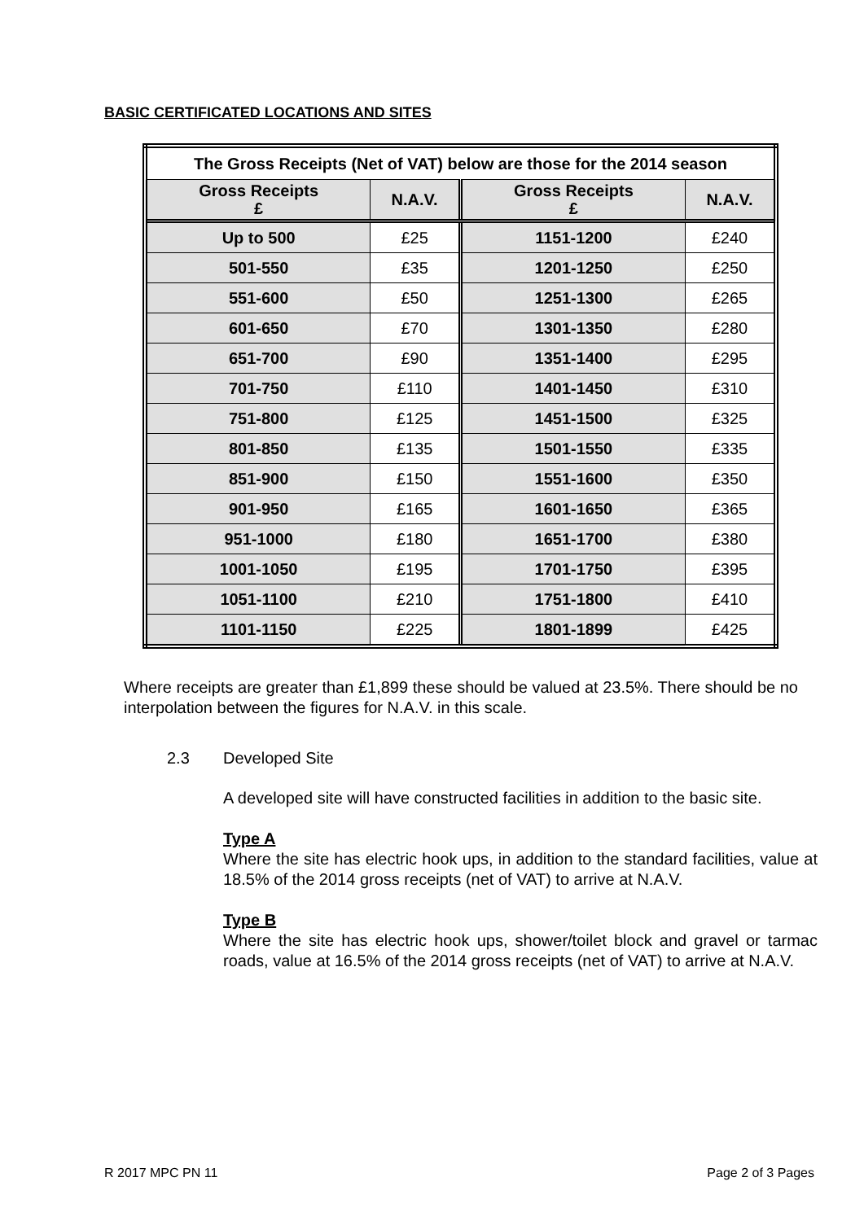BASIC CERTIFICATED LOCATIONS AND SITES
| The Gross Receipts (Net of VAT) below are those for the 2014 season | | | |
| --- | --- | --- | --- |
| Gross Receipts £ | N.A.V. | Gross Receipts £ | N.A.V. |
| Up to 500 | £25 | 1151-1200 | £240 |
| 501-550 | £35 | 1201-1250 | £250 |
| 551-600 | £50 | 1251-1300 | £265 |
| 601-650 | £70 | 1301-1350 | £280 |
| 651-700 | £90 | 1351-1400 | £295 |
| 701-750 | £110 | 1401-1450 | £310 |
| 751-800 | £125 | 1451-1500 | £325 |
| 801-850 | £135 | 1501-1550 | £335 |
| 851-900 | £150 | 1551-1600 | £350 |
| 901-950 | £165 | 1601-1650 | £365 |
| 951-1000 | £180 | 1651-1700 | £380 |
| 1001-1050 | £195 | 1701-1750 | £395 |
| 1051-1100 | £210 | 1751-1800 | £410 |
| 1101-1150 | £225 | 1801-1899 | £425 |
Where receipts are greater than £1,899 these should be valued at 23.5%. There should be no interpolation between the figures for N.A.V. in this scale.
2.3 Developed Site
A developed site will have constructed facilities in addition to the basic site.
Type A
Where the site has electric hook ups, in addition to the standard facilities, value at 18.5% of the 2014 gross receipts (net of VAT) to arrive at N.A.V.
Type B
Where the site has electric hook ups, shower/toilet block and gravel or tarmac roads, value at 16.5% of the 2014 gross receipts (net of VAT) to arrive at N.A.V.
R 2017 MPC PN 11 Page 2 of 3 Pages